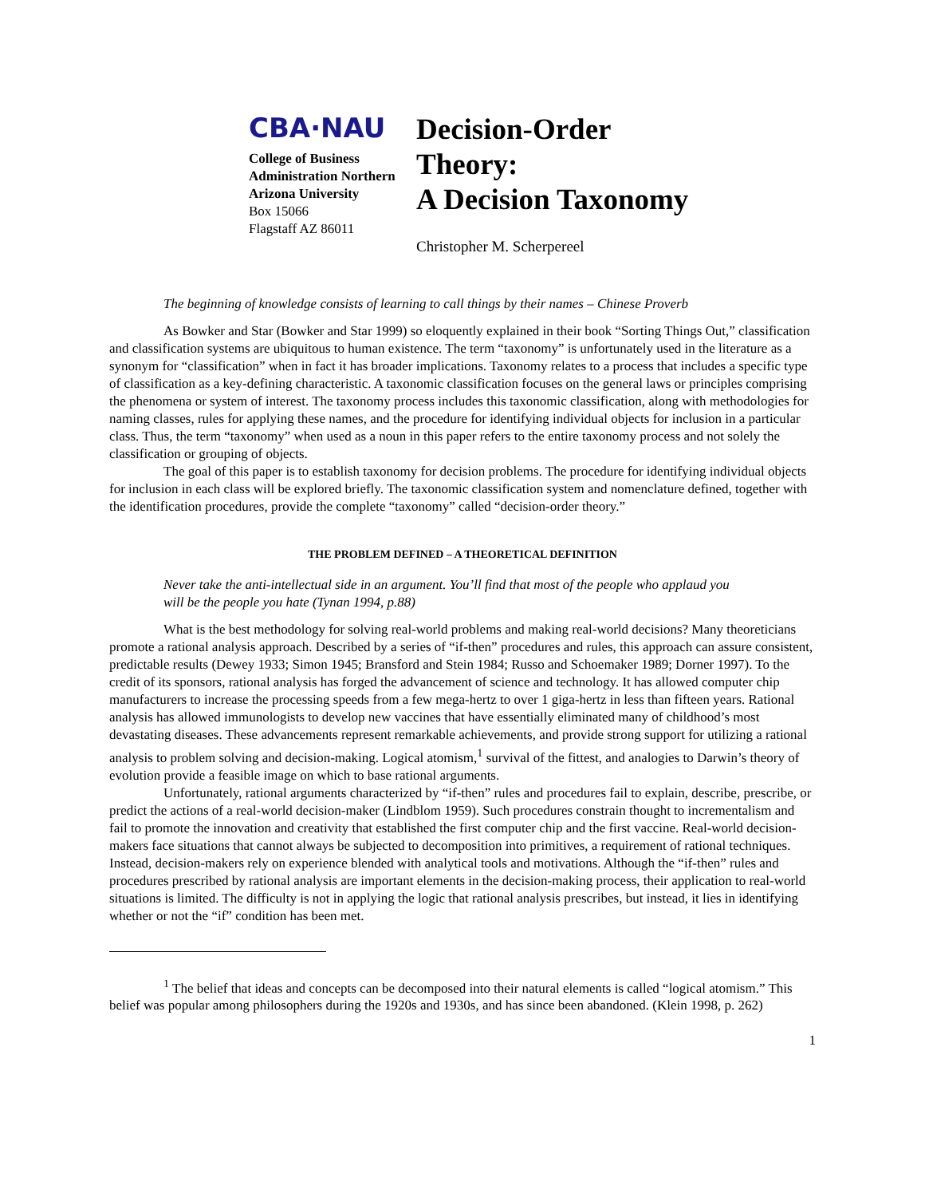CBA·NAU
College of Business Administration Northern Arizona University
Box 15066
Flagstaff AZ 86011
Decision-Order
Theory:
A Decision Taxonomy
Christopher M. Scherpereel
The beginning of knowledge consists of learning to call things by their names – Chinese Proverb
As Bowker and Star (Bowker and Star 1999) so eloquently explained in their book “Sorting Things Out,” classification and classification systems are ubiquitous to human existence. The term “taxonomy” is unfortunately used in the literature as a synonym for “classification” when in fact it has broader implications. Taxonomy relates to a process that includes a specific type of classification as a key-defining characteristic. A taxonomic classification focuses on the general laws or principles comprising the phenomena or system of interest. The taxonomy process includes this taxonomic classification, along with methodologies for naming classes, rules for applying these names, and the procedure for identifying individual objects for inclusion in a particular class. Thus, the term “taxonomy” when used as a noun in this paper refers to the entire taxonomy process and not solely the classification or grouping of objects.
The goal of this paper is to establish taxonomy for decision problems. The procedure for identifying individual objects for inclusion in each class will be explored briefly. The taxonomic classification system and nomenclature defined, together with the identification procedures, provide the complete “taxonomy” called “decision-order theory.”
THE PROBLEM DEFINED – A THEORETICAL DEFINITION
Never take the anti-intellectual side in an argument. You’ll find that most of the people who applaud you will be the people you hate (Tynan 1994, p.88)
What is the best methodology for solving real-world problems and making real-world decisions? Many theoreticians promote a rational analysis approach. Described by a series of “if-then” procedures and rules, this approach can assure consistent, predictable results (Dewey 1933; Simon 1945; Bransford and Stein 1984; Russo and Schoemaker 1989; Dorner 1997). To the credit of its sponsors, rational analysis has forged the advancement of science and technology. It has allowed computer chip manufacturers to increase the processing speeds from a few mega-hertz to over 1 giga-hertz in less than fifteen years. Rational analysis has allowed immunologists to develop new vaccines that have essentially eliminated many of childhood’s most devastating diseases. These advancements represent remarkable achievements, and provide strong support for utilizing a rational analysis to problem solving and decision-making. Logical atomism,<sup>1</sup> survival of the fittest, and analogies to Darwin’s theory of evolution provide a feasible image on which to base rational arguments.
Unfortunately, rational arguments characterized by “if-then” rules and procedures fail to explain, describe, prescribe, or predict the actions of a real-world decision-maker (Lindblom 1959). Such procedures constrain thought to incrementalism and fail to promote the innovation and creativity that established the first computer chip and the first vaccine. Real-world decision-makers face situations that cannot always be subjected to decomposition into primitives, a requirement of rational techniques. Instead, decision-makers rely on experience blended with analytical tools and motivations. Although the “if-then” rules and procedures prescribed by rational analysis are important elements in the decision-making process, their application to real-world situations is limited. The difficulty is not in applying the logic that rational analysis prescribes, but instead, it lies in identifying whether or not the “if” condition has been met.
<sup>1</sup> The belief that ideas and concepts can be decomposed into their natural elements is called “logical atomism.” This belief was popular among philosophers during the 1920s and 1930s, and has since been abandoned. (Klein 1998, p. 262)
1